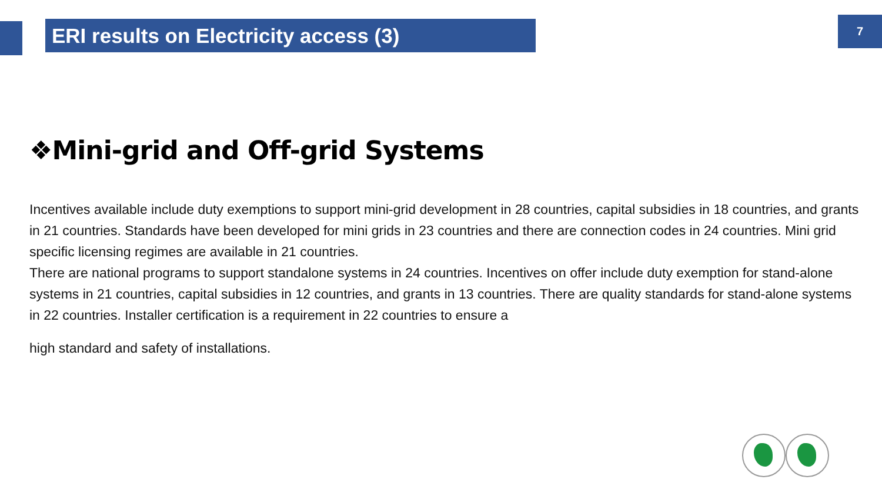ERI results on Electricity access (3) 7
❖Mini-grid and Off-grid Systems
Incentives available include duty exemptions to support mini-grid development in 28 countries, capital subsidies in 18 countries, and grants in 21 countries. Standards have been developed for mini grids in 23 countries and there are connection codes in 24 countries. Mini grid specific licensing regimes are available in 21 countries.
There are national programs to support standalone systems in 24 countries. Incentives on offer include duty exemption for stand-alone systems in 21 countries, capital subsidies in 12 countries, and grants in 13 countries. There are quality standards for stand-alone systems in 22 countries. Installer certification is a requirement in 22 countries to ensure a
high standard and safety of installations.